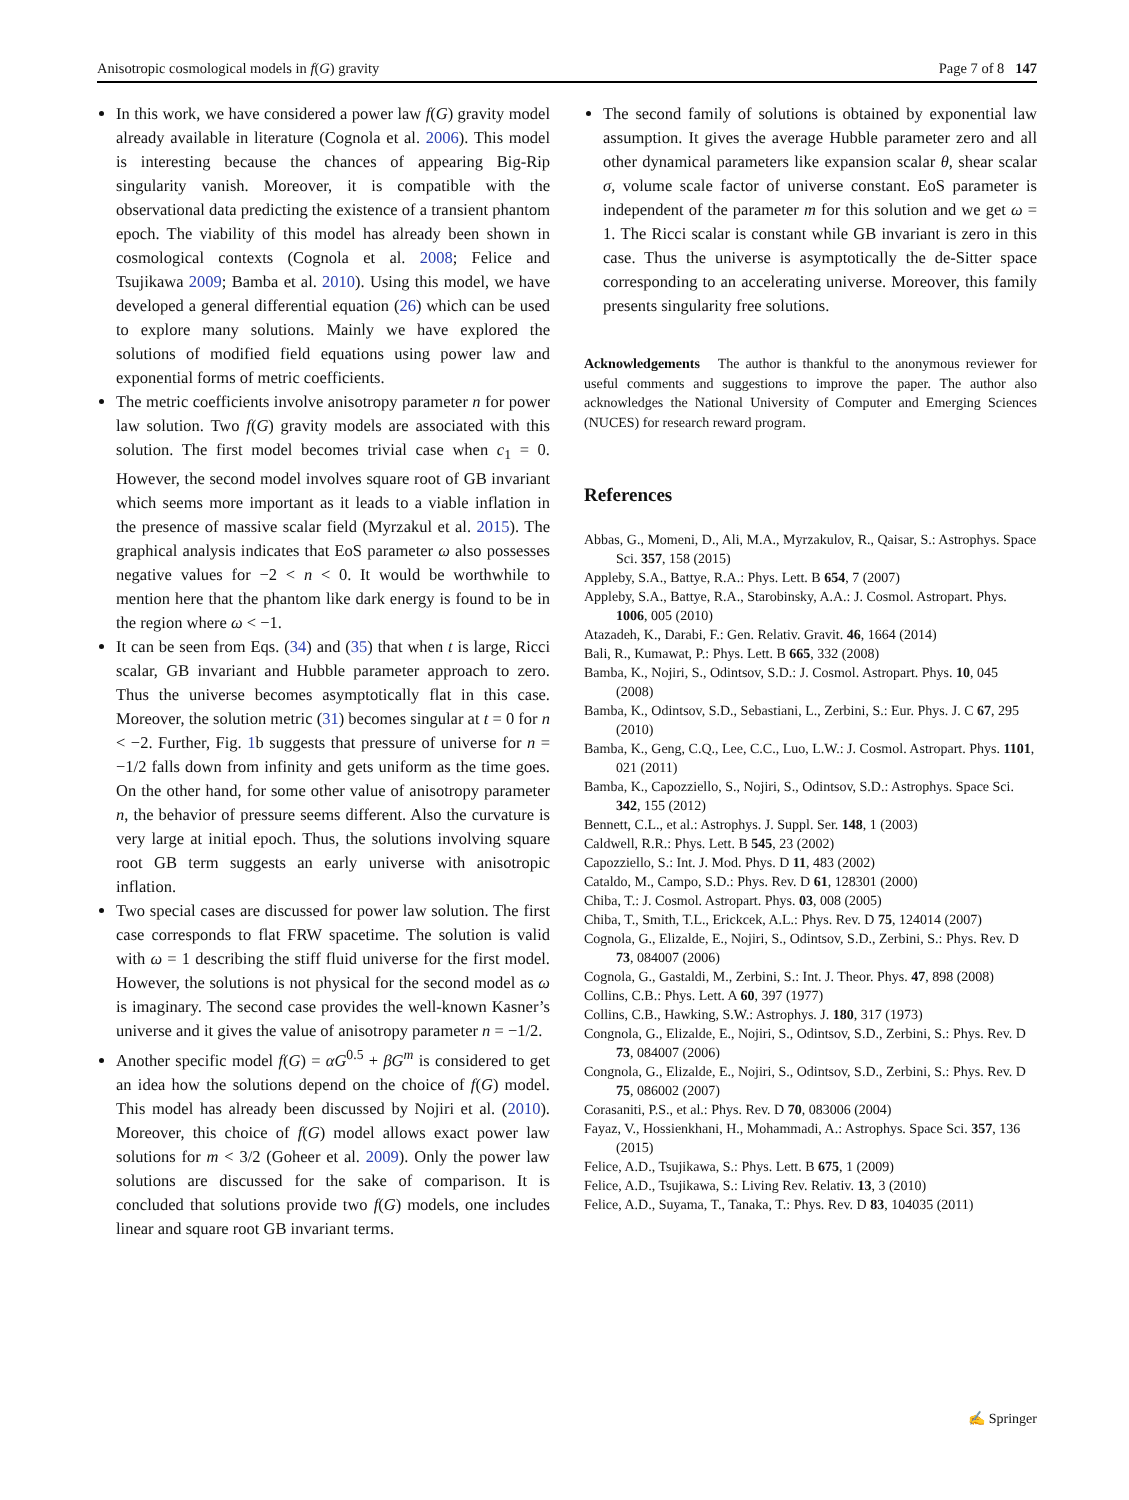Anisotropic cosmological models in f(G) gravity Page 7 of 8 147
In this work, we have considered a power law f(G) gravity model already available in literature (Cognola et al. 2006). This model is interesting because the chances of appearing Big-Rip singularity vanish. Moreover, it is compatible with the observational data predicting the existence of a transient phantom epoch. The viability of this model has already been shown in cosmological contexts (Cognola et al. 2008; Felice and Tsujikawa 2009; Bamba et al. 2010). Using this model, we have developed a general differential equation (26) which can be used to explore many solutions. Mainly we have explored the solutions of modified field equations using power law and exponential forms of metric coefficients.
The metric coefficients involve anisotropy parameter n for power law solution. Two f(G) gravity models are associated with this solution. The first model becomes trivial case when c<sub>1</sub> = 0. However, the second model involves square root of GB invariant which seems more important as it leads to a viable inflation in the presence of massive scalar field (Myrzakul et al. 2015). The graphical analysis indicates that EoS parameter ω also possesses negative values for −2 < n < 0. It would be worthwhile to mention here that the phantom like dark energy is found to be in the region where ω < −1.
It can be seen from Eqs. (34) and (35) that when t is large, Ricci scalar, GB invariant and Hubble parameter approach to zero. Thus the universe becomes asymptotically flat in this case. Moreover, the solution metric (31) becomes singular at t = 0 for n < −2. Further, Fig. 1b suggests that pressure of universe for n = −1/2 falls down from infinity and gets uniform as the time goes. On the other hand, for some other value of anisotropy parameter n, the behavior of pressure seems different. Also the curvature is very large at initial epoch. Thus, the solutions involving square root GB term suggests an early universe with anisotropic inflation.
Two special cases are discussed for power law solution. The first case corresponds to flat FRW spacetime. The solution is valid with ω = 1 describing the stiff fluid universe for the first model. However, the solutions is not physical for the second model as ω is imaginary. The second case provides the well-known Kasner’s universe and it gives the value of anisotropy parameter n = −1/2.
Another specific model f(G) = αG<sup>0.5</sup> + βG<sup>m</sup> is considered to get an idea how the solutions depend on the choice of f(G) model. This model has already been discussed by Nojiri et al. (2010). Moreover, this choice of f(G) model allows exact power law solutions for m < 3/2 (Goheer et al. 2009). Only the power law solutions are discussed for the sake of comparison. It is concluded that solutions provide two f(G) models, one includes linear and square root GB invariant terms.
The second family of solutions is obtained by exponential law assumption. It gives the average Hubble parameter zero and all other dynamical parameters like expansion scalar θ, shear scalar σ, volume scale factor of universe constant. EoS parameter is independent of the parameter m for this solution and we get ω = 1. The Ricci scalar is constant while GB invariant is zero in this case. Thus the universe is asymptotically the de-Sitter space corresponding to an accelerating universe. Moreover, this family presents singularity free solutions.
Acknowledgements The author is thankful to the anonymous reviewer for useful comments and suggestions to improve the paper. The author also acknowledges the National University of Computer and Emerging Sciences (NUCES) for research reward program.
References
Abbas, G., Momeni, D., Ali, M.A., Myrzakulov, R., Qaisar, S.: Astrophys. Space Sci. 357, 158 (2015)
Appleby, S.A., Battye, R.A.: Phys. Lett. B 654, 7 (2007)
Appleby, S.A., Battye, R.A., Starobinsky, A.A.: J. Cosmol. Astropart. Phys. 1006, 005 (2010)
Atazadeh, K., Darabi, F.: Gen. Relativ. Gravit. 46, 1664 (2014)
Bali, R., Kumawat, P.: Phys. Lett. B 665, 332 (2008)
Bamba, K., Nojiri, S., Odintsov, S.D.: J. Cosmol. Astropart. Phys. 10, 045 (2008)
Bamba, K., Odintsov, S.D., Sebastiani, L., Zerbini, S.: Eur. Phys. J. C 67, 295 (2010)
Bamba, K., Geng, C.Q., Lee, C.C., Luo, L.W.: J. Cosmol. Astropart. Phys. 1101, 021 (2011)
Bamba, K., Capozziello, S., Nojiri, S., Odintsov, S.D.: Astrophys. Space Sci. 342, 155 (2012)
Bennett, C.L., et al.: Astrophys. J. Suppl. Ser. 148, 1 (2003)
Caldwell, R.R.: Phys. Lett. B 545, 23 (2002)
Capozziello, S.: Int. J. Mod. Phys. D 11, 483 (2002)
Cataldo, M., Campo, S.D.: Phys. Rev. D 61, 128301 (2000)
Chiba, T.: J. Cosmol. Astropart. Phys. 03, 008 (2005)
Chiba, T., Smith, T.L., Erickcek, A.L.: Phys. Rev. D 75, 124014 (2007)
Cognola, G., Elizalde, E., Nojiri, S., Odintsov, S.D., Zerbini, S.: Phys. Rev. D 73, 084007 (2006)
Cognola, G., Gastaldi, M., Zerbini, S.: Int. J. Theor. Phys. 47, 898 (2008)
Collins, C.B.: Phys. Lett. A 60, 397 (1977)
Collins, C.B., Hawking, S.W.: Astrophys. J. 180, 317 (1973)
Congnola, G., Elizalde, E., Nojiri, S., Odintsov, S.D., Zerbini, S.: Phys. Rev. D 73, 084007 (2006)
Congnola, G., Elizalde, E., Nojiri, S., Odintsov, S.D., Zerbini, S.: Phys. Rev. D 75, 086002 (2007)
Corasaniti, P.S., et al.: Phys. Rev. D 70, 083006 (2004)
Fayaz, V., Hossienkhani, H., Mohammadi, A.: Astrophys. Space Sci. 357, 136 (2015)
Felice, A.D., Tsujikawa, S.: Phys. Lett. B 675, 1 (2009)
Felice, A.D., Tsujikawa, S.: Living Rev. Relativ. 13, 3 (2010)
Felice, A.D., Suyama, T., Tanaka, T.: Phys. Rev. D 83, 104035 (2011)
✍ Springer